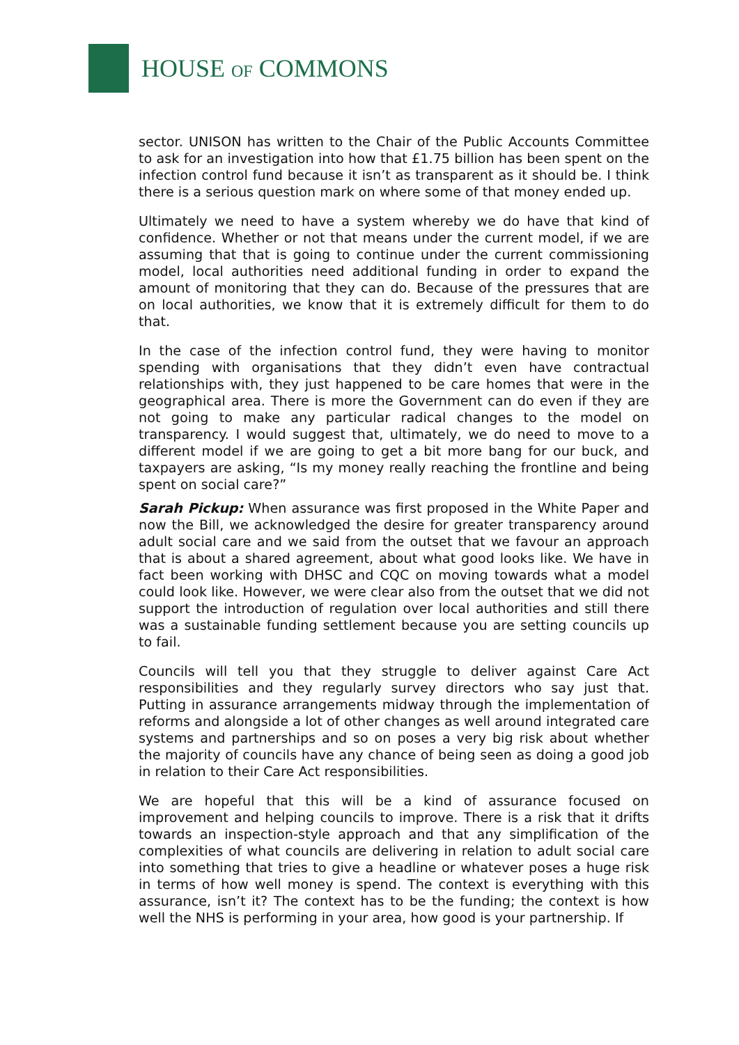HOUSE OF COMMONS
sector. UNISON has written to the Chair of the Public Accounts Committee to ask for an investigation into how that £1.75 billion has been spent on the infection control fund because it isn’t as transparent as it should be. I think there is a serious question mark on where some of that money ended up.
Ultimately we need to have a system whereby we do have that kind of confidence. Whether or not that means under the current model, if we are assuming that that is going to continue under the current commissioning model, local authorities need additional funding in order to expand the amount of monitoring that they can do. Because of the pressures that are on local authorities, we know that it is extremely difficult for them to do that.
In the case of the infection control fund, they were having to monitor spending with organisations that they didn’t even have contractual relationships with, they just happened to be care homes that were in the geographical area. There is more the Government can do even if they are not going to make any particular radical changes to the model on transparency. I would suggest that, ultimately, we do need to move to a different model if we are going to get a bit more bang for our buck, and taxpayers are asking, “Is my money really reaching the frontline and being spent on social care?”
Sarah Pickup: When assurance was first proposed in the White Paper and now the Bill, we acknowledged the desire for greater transparency around adult social care and we said from the outset that we favour an approach that is about a shared agreement, about what good looks like. We have in fact been working with DHSC and CQC on moving towards what a model could look like. However, we were clear also from the outset that we did not support the introduction of regulation over local authorities and still there was a sustainable funding settlement because you are setting councils up to fail.
Councils will tell you that they struggle to deliver against Care Act responsibilities and they regularly survey directors who say just that. Putting in assurance arrangements midway through the implementation of reforms and alongside a lot of other changes as well around integrated care systems and partnerships and so on poses a very big risk about whether the majority of councils have any chance of being seen as doing a good job in relation to their Care Act responsibilities.
We are hopeful that this will be a kind of assurance focused on improvement and helping councils to improve. There is a risk that it drifts towards an inspection-style approach and that any simplification of the complexities of what councils are delivering in relation to adult social care into something that tries to give a headline or whatever poses a huge risk in terms of how well money is spend. The context is everything with this assurance, isn’t it? The context has to be the funding; the context is how well the NHS is performing in your area, how good is your partnership. If